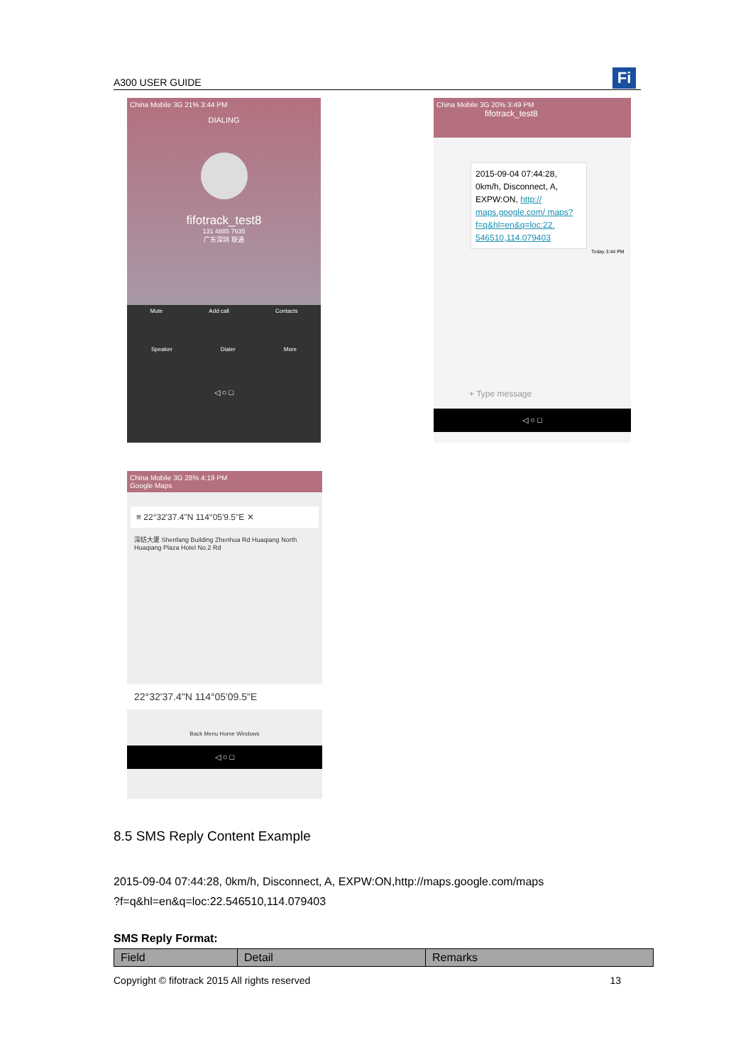A300 USER GUIDE Fi
China Mobile 3G 21% 3:44 PM
DIALING
fifotrack_test8
131 4885 7635
广东深圳 联通
Mute Add call Contacts
Speaker Dialer More
◁ ○ □
China Mobile 3G 20% 3:49 PM
fifotrack_test8
2015-09-04 07:44:28, 0km/h, Disconnect, A, EXPW:ON, http:// maps.google.com/ maps?f=q&hl=en&q=loc:22. 546510,114.079403
Today 3:44 PM
+ Type message
◁ ○ □
China Mobile 3G 28% 4:19 PM
Google Maps
≡ 22°32'37.4"N 114°05'9.5"E ✕
深纺大厦 Shenfang Building Zhenhua Rd Huaqiang North Huaqiang Plaza Hotel No.2 Rd
22°32'37.4"N 114°05'09.5"E
Back Menu Home Windows
◁ ○ □
8.5 SMS Reply Content Example
2015-09-04 07:44:28, 0km/h, Disconnect, A, EXPW:ON,http://maps.google.com/maps
?f=q&hl=en&q=loc:22.546510,114.079403
SMS Reply Format:
| Field | Detail | Remarks |
| --- | --- | --- |
Copyright © fifotrack 2015 All rights reserved 13